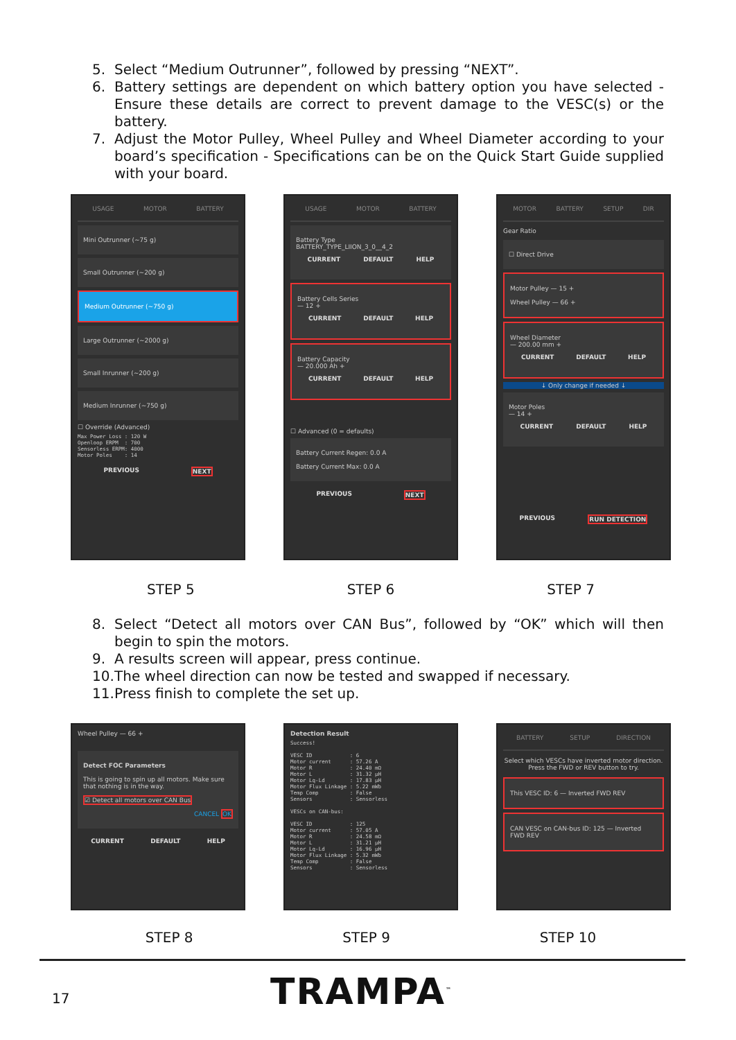5. Select “Medium Outrunner”, followed by pressing “NEXT”.
6. Battery settings are dependent on which battery option you have selected - Ensure these details are correct to prevent damage to the VESC(s) or the battery.
7. Adjust the Motor Pulley, Wheel Pulley and Wheel Diameter according to your board’s specification - Specifications can be on the Quick Start Guide supplied with your board.
USAGE MOTOR BATTERY
Mini Outrunner (~75 g)
Small Outrunner (~200 g)
Medium Outrunner (~750 g)
Large Outrunner (~2000 g)
Small Inrunner (~200 g)
Medium Inrunner (~750 g)
☐ Override (Advanced)
Max Power Loss : 120 W
Openloop ERPM  : 700
Sensorless ERPM: 4000
Motor Poles    : 14
PREVIOUS NEXT
USAGE MOTOR BATTERY
Battery Type
BATTERY_TYPE_LIION_3_0__4_2
CURRENT DEFAULT HELP
Battery Cells Series
— 12 +
CURRENT DEFAULT HELP
Battery Capacity
— 20.000 Ah +
CURRENT DEFAULT HELP
☐ Advanced (0 = defaults)
Battery Current Regen: 0.0 A
Battery Current Max: 0.0 A
PREVIOUS NEXT
MOTOR BATTERY SETUP DIR
Gear Ratio
☐ Direct Drive
Motor Pulley — 15 +
Wheel Pulley — 66 +
Wheel Diameter
— 200.00 mm +
CURRENT DEFAULT HELP
↓ Only change if needed ↓
Motor Poles
— 14 +
CURRENT DEFAULT HELP
PREVIOUS RUN DETECTION
STEP 5 STEP 6 STEP 7
8. Select “Detect all motors over CAN Bus”, followed by “OK” which will then begin to spin the motors.
9. A results screen will appear, press continue.
10. The wheel direction can now be tested and swapped if necessary.
11. Press finish to complete the set up.
Wheel Pulley — 66 +
Detect FOC Parameters
This is going to spin up all motors. Make sure that nothing is in the way.
☑ Detect all motors over CAN Bus
CANCEL OK
CURRENT DEFAULT HELP
Detection Result
Success!

VESC ID            : 6
Motor current      : 57.26 A
Motor R            : 24.40 mΩ
Motor L            : 31.32 µH
Motor Lq-Ld        : 17.83 µH
Motor Flux Linkage : 5.22 mWb
Temp Comp          : False
Sensors            : Sensorless

VESCs on CAN-bus:

VESC ID            : 125
Motor current      : 57.05 A
Motor R            : 24.58 mΩ
Motor L            : 31.21 µH
Motor Lq-Ld        : 16.96 µH
Motor Flux Linkage : 5.32 mWb
Temp Comp          : False
Sensors            : Sensorless
BATTERY SETUP DIRECTION
Select which VESCs have inverted motor direction. Press the FWD or REV button to try.
This VESC ID: 6 — Inverted FWD REV
CAN VESC on CAN-bus ID: 125 — Inverted FWD REV
STEP 8 STEP 9 STEP 10
17 TRAMPA<sup>™</sup>